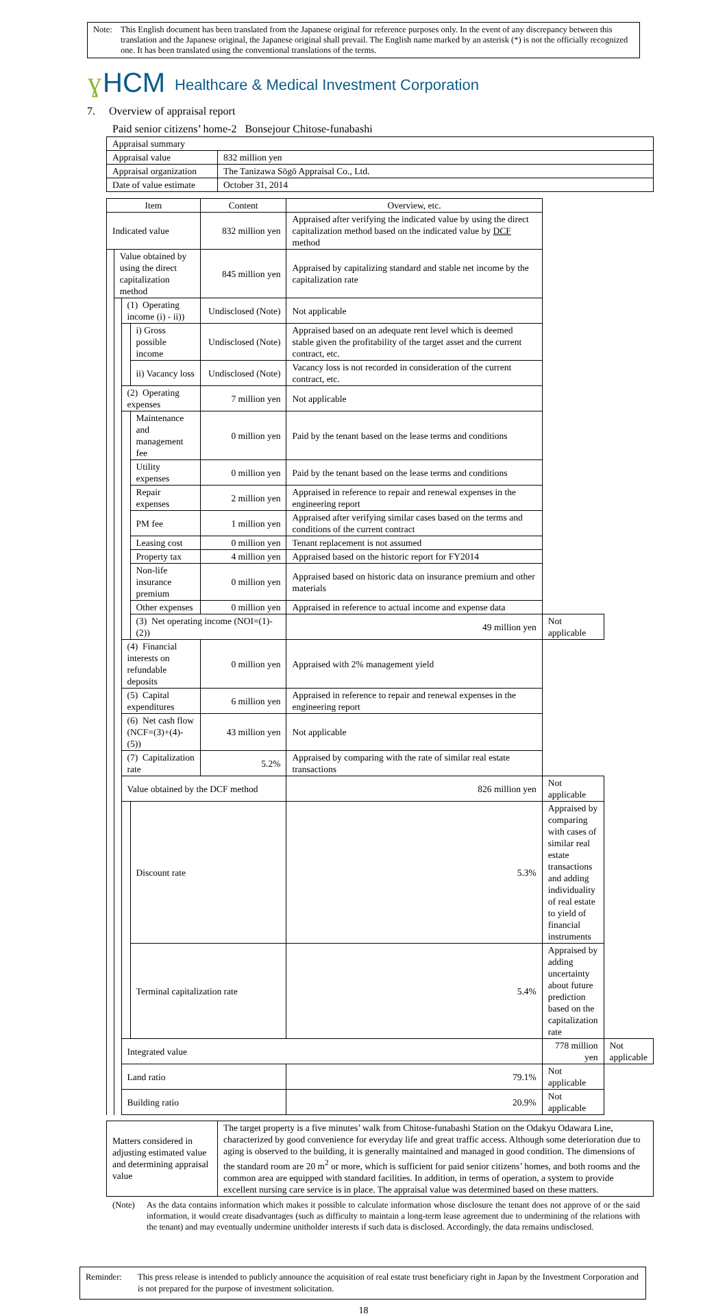Note: This English document has been translated from the Japanese original for reference purposes only. In the event of any discrepancy between this translation and the Japanese original, the Japanese original shall prevail. The English name marked by an asterisk (*) is not the officially recognized one. It has been translated using the conventional translations of the terms.
ɣ HCM Healthcare & Medical Investment Corporation
7. Overview of appraisal report
Paid senior citizens’ home-2 Bonsejour Chitose-funabashi
| Appraisal summary | |
| Appraisal value | 832 million yen |
| Appraisal organization | The Tanizawa Sōgō Appraisal Co., Ltd. |
| Date of value estimate | October 31, 2014 |
| Item | | | | Content | Overview, etc. | | |
| --- | --- | --- | --- | --- | --- | --- | --- |
| Indicated value | | | | 832 million yen | Appraised after verifying the indicated value by using the direct capitalization method based on the indicated value by DCF method | | |
| | Value obtained by using the direct capitalization method | | | 845 million yen | Appraised by capitalizing standard and stable net income by the capitalization rate | | |
| | | (1) Operating income (i) - ii)) | | Undisclosed (Note) | Not applicable | | |
| | | | i) Gross possible income | Undisclosed (Note) | Appraised based on an adequate rent level which is deemed stable given the profitability of the target asset and the current contract, etc. | | |
| | | | ii) Vacancy loss | Undisclosed (Note) | Vacancy loss is not recorded in consideration of the current contract, etc. | | |
| | | (2) Operating expenses | | 7 million yen | Not applicable | | |
| | | | Maintenance and management fee | 0 million yen | Paid by the tenant based on the lease terms and conditions | | |
| | | | Utility expenses | 0 million yen | Paid by the tenant based on the lease terms and conditions | | |
| | | | Repair expenses | 2 million yen | Appraised in reference to repair and renewal expenses in the engineering report | | |
| | | | PM fee | 1 million yen | Appraised after verifying similar cases based on the terms and conditions of the current contract | | |
| | | | Leasing cost | 0 million yen | Tenant replacement is not assumed | | |
| | | | Property tax | 4 million yen | Appraised based on the historic report for FY2014 | | |
| | | | Non-life insurance premium | 0 million yen | Appraised based on historic data on insurance premium and other materials | | |
| | | | Other expenses | 0 million yen | Appraised in reference to actual income and expense data | | |
| | | | (3) Net operating income (NOI=(1)-(2)) | | 49 million yen | Not applicable | |
| | | (4) Financial interests on refundable deposits | | 0 million yen | Appraised with 2% management yield | | |
| | | (5) Capital expenditures | | 6 million yen | Appraised in reference to repair and renewal expenses in the engineering report | | |
| | | (6) Net cash flow (NCF=(3)+(4)-(5)) | | 43 million yen | Not applicable | | |
| | | (7) Capitalization rate | | 5.2% | Appraised by comparing with the rate of similar real estate transactions | | |
| | | Value obtained by the DCF method | | | 826 million yen | Not applicable | |
| | | | Discount rate | | 5.3% | Appraised by comparing with cases of similar real estate transactions and adding individuality of real estate to yield of financial instruments | |
| | | | Terminal capitalization rate | | 5.4% | Appraised by adding uncertainty about future prediction based on the capitalization rate | |
| | | Integrated value | | | | 778 million yen | Not applicable |
| | | Land ratio | | | 79.1% | Not applicable | |
| | | Building ratio | | | 20.9% | Not applicable | |
| Matters considered in adjusting estimated value and determining appraisal value | The target property is a five minutes’ walk from Chitose-funabashi Station on the Odakyu Odawara Line, characterized by good convenience for everyday life and great traffic access. Although some deterioration due to aging is observed to the building, it is generally maintained and managed in good condition. The dimensions of the standard room are 20 m<sup>2</sup> or more, which is sufficient for paid senior citizens’ homes, and both rooms and the common area are equipped with standard facilities. In addition, in terms of operation, a system to provide excellent nursing care service is in place. The appraisal value was determined based on these matters. |
(Note) As the data contains information which makes it possible to calculate information whose disclosure the tenant does not approve of or the said information, it would create disadvantages (such as difficulty to maintain a long-term lease agreement due to undermining of the relations with the tenant) and may eventually undermine unitholder interests if such data is disclosed. Accordingly, the data remains undisclosed.
Reminder: This press release is intended to publicly announce the acquisition of real estate trust beneficiary right in Japan by the Investment Corporation and is not prepared for the purpose of investment solicitation.
18